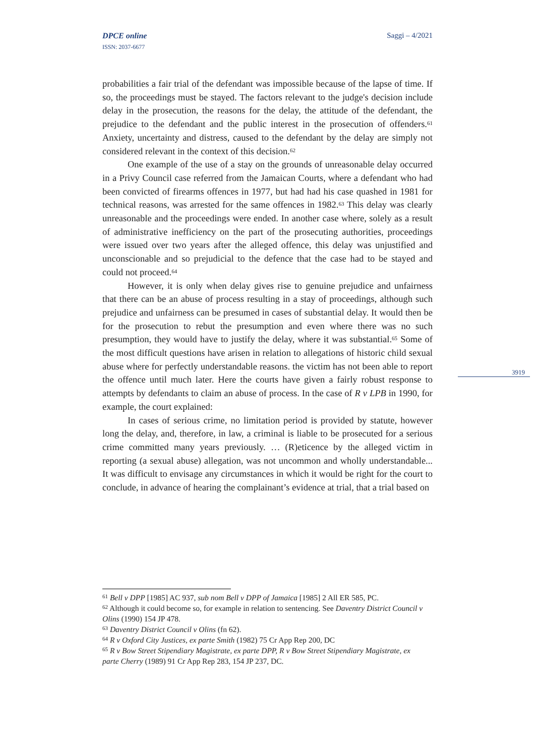Saggi – 4/2021
DPCE online
ISSN: 2037-6677
probabilities a fair trial of the defendant was impossible because of the lapse of time. If so, the proceedings must be stayed. The factors relevant to the judge's decision include delay in the prosecution, the reasons for the delay, the attitude of the defendant, the prejudice to the defendant and the public interest in the prosecution of offenders.<sup>61</sup> Anxiety, uncertainty and distress, caused to the defendant by the delay are simply not considered relevant in the context of this decision.<sup>62</sup>
One example of the use of a stay on the grounds of unreasonable delay occurred in a Privy Council case referred from the Jamaican Courts, where a defendant who had been convicted of firearms offences in 1977, but had had his case quashed in 1981 for technical reasons, was arrested for the same offences in 1982.<sup>63</sup> This delay was clearly unreasonable and the proceedings were ended. In another case where, solely as a result of administrative inefficiency on the part of the prosecuting authorities, proceedings were issued over two years after the alleged offence, this delay was unjustified and unconscionable and so prejudicial to the defence that the case had to be stayed and could not proceed.<sup>64</sup>
However, it is only when delay gives rise to genuine prejudice and unfairness that there can be an abuse of process resulting in a stay of proceedings, although such prejudice and unfairness can be presumed in cases of substantial delay. It would then be for the prosecution to rebut the presumption and even where there was no such presumption, they would have to justify the delay, where it was substantial.<sup>65</sup> Some of the most difficult questions have arisen in relation to allegations of historic child sexual abuse where for perfectly understandable reasons. the victim has not been able to report the offence until much later. Here the courts have given a fairly robust response to attempts by defendants to claim an abuse of process. In the case of R v LPB in 1990, for example, the court explained:
In cases of serious crime, no limitation period is provided by statute, however long the delay, and, therefore, in law, a criminal is liable to be prosecuted for a serious crime committed many years previously. … (R)eticence by the alleged victim in reporting (a sexual abuse) allegation, was not uncommon and wholly understandable... It was difficult to envisage any circumstances in which it would be right for the court to conclude, in advance of hearing the complainant’s evidence at trial, that a trial based on
3919
<sup>61</sup> Bell v DPP [1985] AC 937, sub nom Bell v DPP of Jamaica [1985] 2 All ER 585, PC.
<sup>62</sup> Although it could become so, for example in relation to sentencing. See Daventry District Council v Olins (1990) 154 JP 478.
<sup>63</sup> Daventry District Council v Olins (fn 62).
<sup>64</sup> R v Oxford City Justices, ex parte Smith (1982) 75 Cr App Rep 200, DC
<sup>65</sup> R v Bow Street Stipendiary Magistrate, ex parte DPP, R v Bow Street Stipendiary Magistrate, ex parte Cherry (1989) 91 Cr App Rep 283, 154 JP 237, DC.